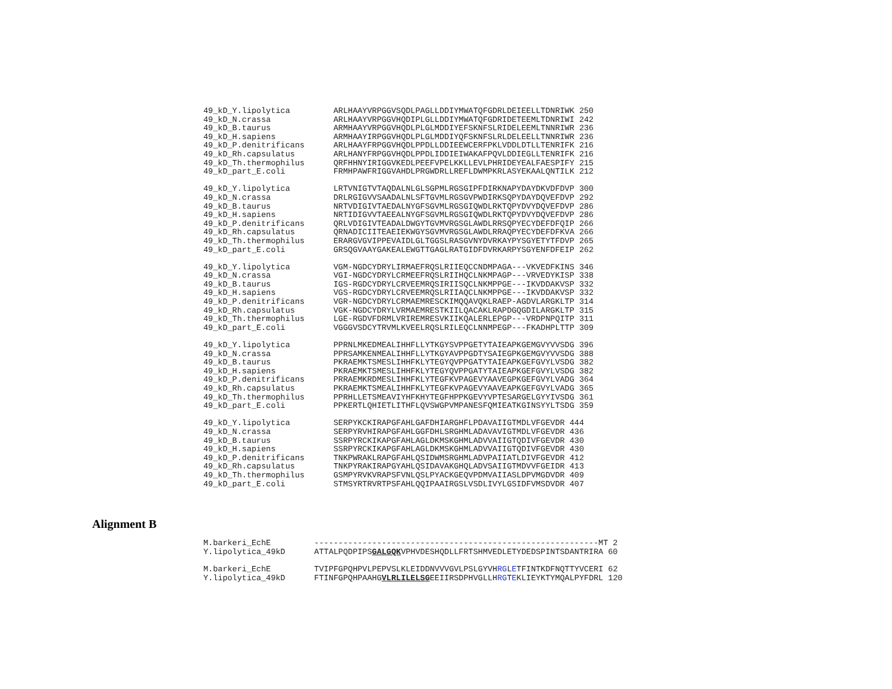49_kD_Y.lipolytica         ARLHAAYVRPGGVSQDLPAGLLDDIYMWATQFGDRLDEIEELLTDNRIWK 250
49_kD_N.crassa             ARLHAAYVRPGGVHQDIPLGLLDDIYMWATQFGDRIDETEEMLTDNRIWI 242
49_kD_B.taurus             ARMHAAYVRPGGVHQDLPLGLMDDIYEFSKNFSLRIDELEEMLTNNRIWR 236
49_kD_H.sapiens            ARMHAAYIRPGGVHQDLPLGLMDDIYQFSKNFSLRLDELEELLTNNRIWR 236
49_kD_P.denitrificans      ARLHAAYFRPGGVHQDLPPDLLDDIEEWCERFPKLVDDLDTLLTENRIFK 216
49_kD_Rh.capsulatus        ARLHANYFRPGGVHQDLPPDLIDDIEIWAKAFPQVLDDIEGLLTENRIFK 216
49_kD_Th.thermophilus      QRFHHNYIRIGGVKEDLPEEFVPELKKLLEVLPHRIDEYEALFAESPIFY 215
49_kD_part_E.coli          FRMHPAWFRIGGVAHDLPRGWDRLLREFLDWMPKRLASYEKAALQNTILK 212
49_kD_Y.lipolytica         LRTVNIGTVTAQDALNLGLSGPMLRGSGIPFDIRKNAPYDAYDKVDFDVP 300
49_kD_N.crassa             DRLRGIGVVSAADALNLSFTGVMLRGSGVPWDIRKSQPYDAYDQVEFDVP 292
49_kD_B.taurus             NRTVDIGIVTAEDALNYGFSGVMLRGSGIQWDLRKTQPYDVYDQVEFDVP 286
49_kD_H.sapiens            NRTIDIGVVTAEEALNYGFSGVMLRGSGIQWDLRKTQPYDVYDQVEFDVP 286
49_kD_P.denitrificans      QRLVDIGIVTEADALDWGYTGVMVRGSGLAWDLRRSQPYECYDEFDFQIP 266
49_kD_Rh.capsulatus        QRNADICIITEAEIEKWGYSGVMVRGSGLAWDLRRAQPYECYDEFDFKVA 266
49_kD_Th.thermophilus      ERARGVGVIPPEVAIDLGLTGGSLRASGVNYDVRKAYPYSGYETYTFDVP 265
49_kD_part_E.coli          GRSQGVAAYGAKEALEWGTTGAGLRATGIDFDVRKARPYSGYENFDFEIP 262
49_kD_Y.lipolytica         VGM-NGDCYDRYLIRMAEFRQSLRIIEQCCNDMPAGA---VKVEDFKINS 346
49_kD_N.crassa             VGI-NGDCYDRYLCRMEEFRQSLRIIHQCLNKMPAGP---VRVEDYKISP 338
49_kD_B.taurus             IGS-RGDCYDRYLCRVEEMRQSIRIISQCLNKMPPGE---IKVDDAKVSP 332
49_kD_H.sapiens            VGS-RGDCYDRYLCRVEEMRQSLRIIAQCLNKMPPGE---IKVDDAKVSP 332
49_kD_P.denitrificans      VGR-NGDCYDRYLCRMAEMRESCKIMQQAVQKLRAEP-AGDVLARGKLTP 314
49_kD_Rh.capsulatus        VGK-NGDCYDRYLVRMAEMRESTKIILQACAKLRAPDGQGDILARGKLTP 315
49_kD_Th.thermophilus      LGE-RGDVFDRMLVRIREMRESVKIIKQALERLEPGP---VRDPNPQITP 311
49_kD_part_E.coli          VGGGVSDCYTRVMLKVEELRQSLRILEQCLNNMPEGP---FKADHPLTTP 309
49_kD_Y.lipolytica         PPRNLMKEDMEALIHHFLLYTKGYSVPPGETYTAIEAPKGEMGVYVVSDG 396
49_kD_N.crassa             PPRSAMKENMEALIHHFLLYTKGYAVPPGDTYSAIEGPKGEMGVYVVSDG 388
49_kD_B.taurus             PKRAEMKTSMESLIHHFKLYTEGYQVPPGATYTAIEAPKGEFGVYLVSDG 382
49_kD_H.sapiens            PKRAEMKTSMESLIHHFKLYTEGYQVPPGATYTAIEAPKGEFGVYLVSDG 382
49_kD_P.denitrificans      PRRAEMKRDMESLIHHFKLYTEGFKVPAGEVYAAVEGPKGEFGVYLVADG 364
49_kD_Rh.capsulatus        PKRAEMKTSMEALIHHFKLYTEGFKVPAGEVYAAVEAPKGEFGVYLVADG 365
49_kD_Th.thermophilus      PPRHLLETSMEAVIYHFKHYTEGFHPPKGEVYVPTESARGELGYYIVSDG 361
49_kD_part_E.coli          PPKERTLQHIETLITHFLQVSWGPVMPANESFQMIEATKGINSYYLTSDG 359
49_kD_Y.lipolytica         SERPYKCKIRAPGFAHLGAFDHIARGHFLPDAVAIIGTMDLVFGEVDR 444
49_kD_N.crassa             SERPYRVHIRAPGFAHLGGFDHLSRGHMLADAVAVIGTMDLVFGEVDR 436
49_kD_B.taurus             SSRPYRCKIKAPGFAHLAGLDKMSKGHMLADVVAIIGTQDIVFGEVDR 430
49_kD_H.sapiens            SSRPYRCKIKAPGFAHLAGLDKMSKGHMLADVVAIIGTQDIVFGEVDR 430
49_kD_P.denitrificans      TNKPWRAKLRAPGFAHLQSIDWMSRGHMLADVPAIIATLDIVFGEVDR 412
49_kD_Rh.capsulatus        TNKPYRAKIRAPGYAHLQSIDAVAKGHQLADVSAIIGTMDVVFGEIDR 413
49_kD_Th.thermophilus      GSMPYRVKVRAPSFVNLQSLPYACKGEQVPDMVAIIASLDPVMGDVDR 409
49_kD_part_E.coli          STMSYRTRVRTPSFAHLQQIPAAIRGSLVSDLIVYLGSIDFVMSDVDR 407
Alignment B
M.barkeri_EchE         -----------------------------------------------------------MT 2
Y.lipolytica_49kD      ATTALPQDPIPSGALGQKVPHVDESHQDLLFRTSHMVEDLETYDEDSPINTSDANTRIRA 60
M.barkeri_EchE         TVIPFGPQHPVLPEPVSLKLEIDDNVVVGVLPSLGYVHRGLETFINTKDFNQTTYVCERI 62
Y.lipolytica_49kD      FTINFGPQHPAAHGVLRLILELSGEEIIRSDPHVGLLHRGTEKLIEYKTYMQALPYFDRL 120